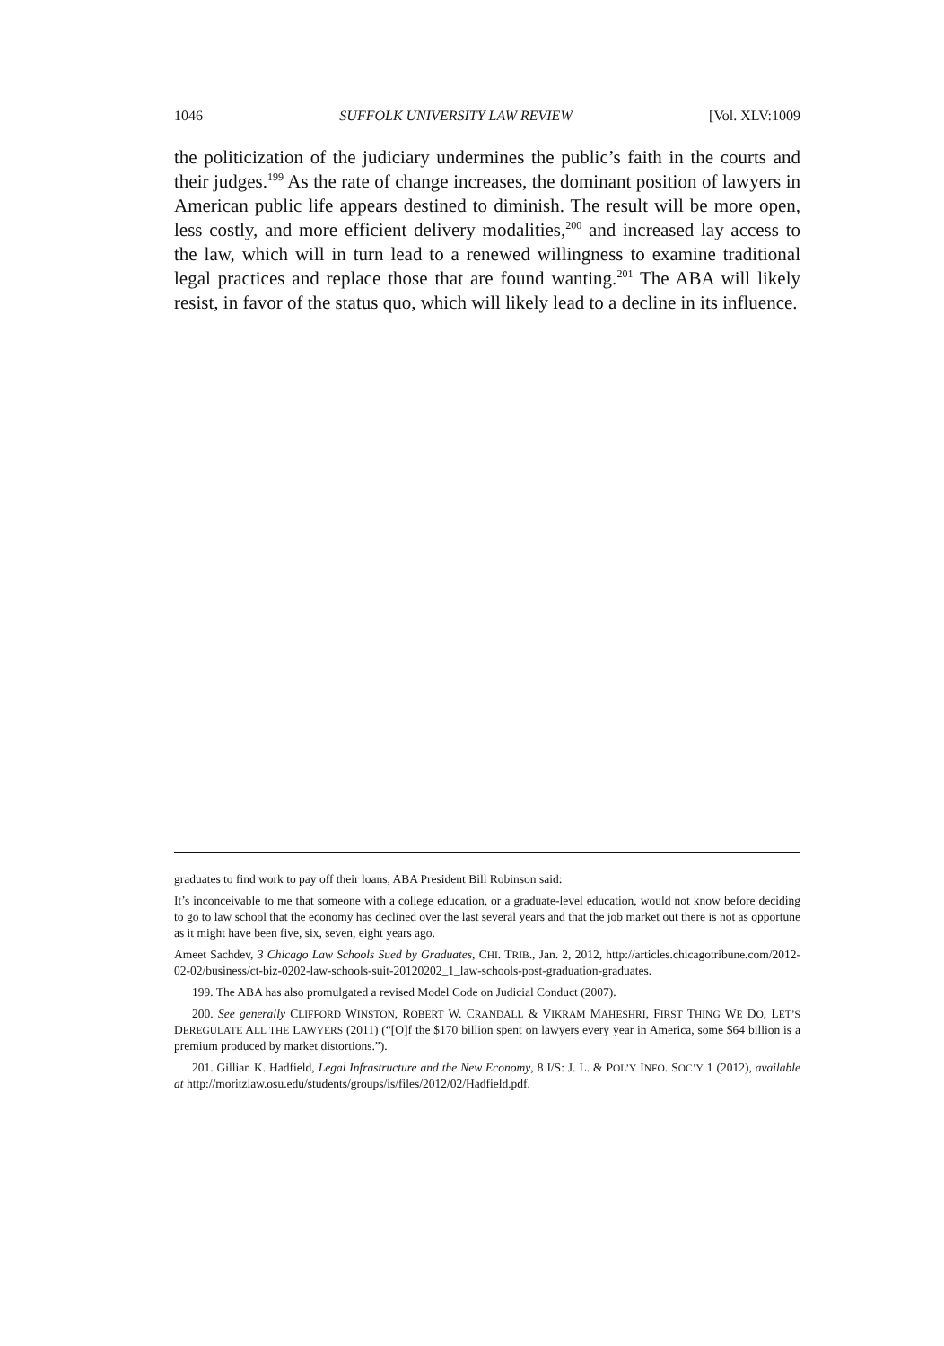1046 SUFFOLK UNIVERSITY LAW REVIEW [Vol. XLV:1009
the politicization of the judiciary undermines the public’s faith in the courts and their judges.<sup>199</sup> As the rate of change increases, the dominant position of lawyers in American public life appears destined to diminish. The result will be more open, less costly, and more efficient delivery modalities,<sup>200</sup> and increased lay access to the law, which will in turn lead to a renewed willingness to examine traditional legal practices and replace those that are found wanting.<sup>201</sup> The ABA will likely resist, in favor of the status quo, which will likely lead to a decline in its influence.
graduates to find work to pay off their loans, ABA President Bill Robinson said:
It’s inconceivable to me that someone with a college education, or a graduate-level education, would not know before deciding to go to law school that the economy has declined over the last several years and that the job market out there is not as opportune as it might have been five, six, seven, eight years ago.
Ameet Sachdev, 3 Chicago Law Schools Sued by Graduates, CHI. TRIB., Jan. 2, 2012, http://articles.chicagotribune.com/2012-02-02/business/ct-biz-0202-law-schools-suit-20120202_1_law-schools-post-graduation-graduates.
199. The ABA has also promulgated a revised Model Code on Judicial Conduct (2007).
200. See generally CLIFFORD WINSTON, ROBERT W. CRANDALL & VIKRAM MAHESHRI, FIRST THING WE DO, LET’S DEREGULATE ALL THE LAWYERS (2011) (“[O]f the $170 billion spent on lawyers every year in America, some $64 billion is a premium produced by market distortions.”).
201. Gillian K. Hadfield, Legal Infrastructure and the New Economy, 8 I/S: J. L. & POL’Y INFO. SOC’Y 1 (2012), available at http://moritzlaw.osu.edu/students/groups/is/files/2012/02/Hadfield.pdf.